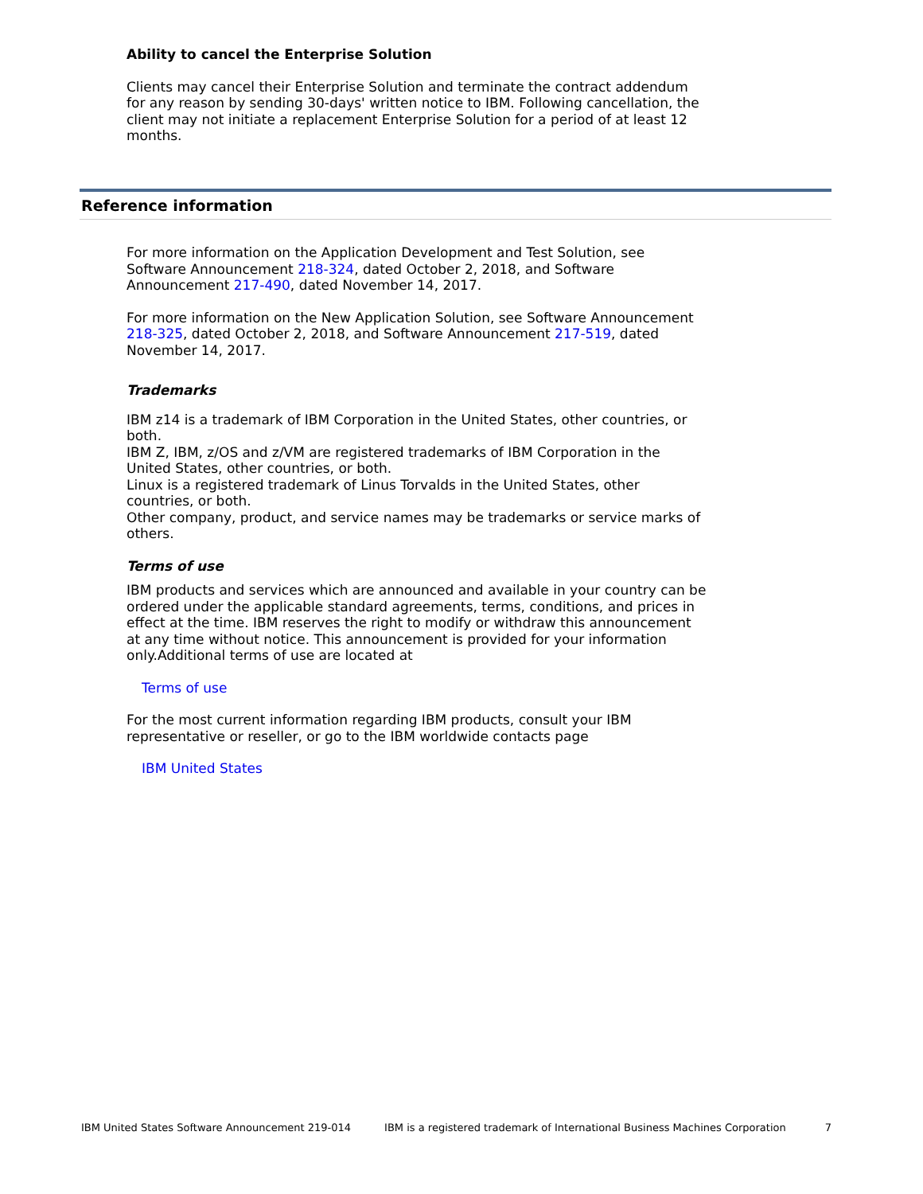Ability to cancel the Enterprise Solution
Clients may cancel their Enterprise Solution and terminate the contract addendum for any reason by sending 30-days' written notice to IBM. Following cancellation, the client may not initiate a replacement Enterprise Solution for a period of at least 12 months.
Reference information
For more information on the Application Development and Test Solution, see Software Announcement 218-324, dated October 2, 2018, and Software Announcement 217-490, dated November 14, 2017.
For more information on the New Application Solution, see Software Announcement 218-325, dated October 2, 2018, and Software Announcement 217-519, dated November 14, 2017.
Trademarks
IBM z14 is a trademark of IBM Corporation in the United States, other countries, or both.
IBM Z, IBM, z/OS and z/VM are registered trademarks of IBM Corporation in the United States, other countries, or both.
Linux is a registered trademark of Linus Torvalds in the United States, other countries, or both.
Other company, product, and service names may be trademarks or service marks of others.
Terms of use
IBM products and services which are announced and available in your country can be ordered under the applicable standard agreements, terms, conditions, and prices in effect at the time. IBM reserves the right to modify or withdraw this announcement at any time without notice. This announcement is provided for your information only.Additional terms of use are located at
Terms of use
For the most current information regarding IBM products, consult your IBM representative or reseller, or go to the IBM worldwide contacts page
IBM United States
IBM United States Software Announcement 219-014 IBM is a registered trademark of International Business Machines Corporation 7